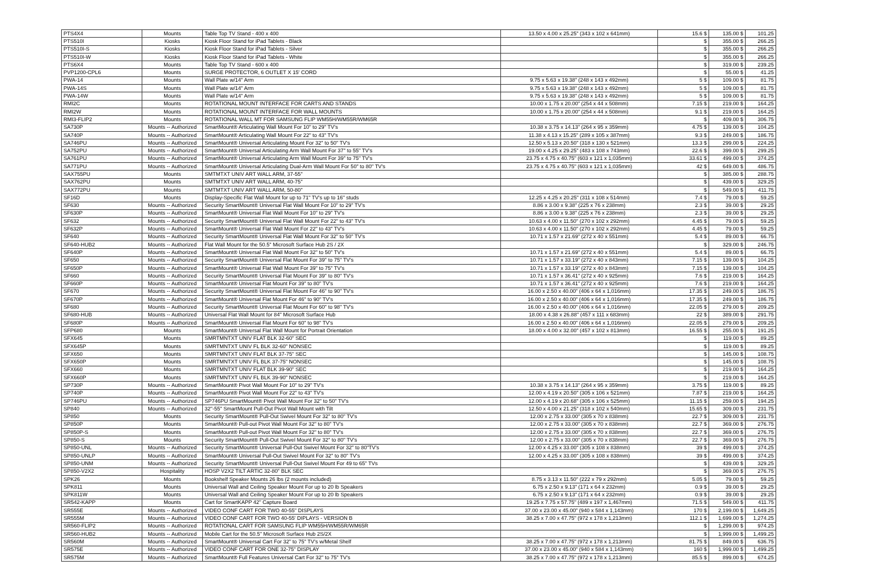| PTS4X4 | Mounts | Table Top TV Stand - 400 x 400 | 13.50 x 4.00 x 25.25" (343 x 102 x 641mm) | 15.6 $ | 135.00 $ | 101.25 |
| PTS510I | Kiosks | Kiosk Floor Stand for iPad Tablets - Black | | $ | 355.00 $ | 266.25 |
| PTS510I-S | Kiosks | Kiosk Floor Stand for iPad Tablets - Silver | | $ | 355.00 $ | 266.25 |
| PTS510I-W | Kiosks | Kiosk Floor Stand for iPad Tablets - White | | $ | 355.00 $ | 266.25 |
| PTS6X4 | Mounts | Table Top TV Stand - 600 x 400 | | $ | 319.00 $ | 239.25 |
| PVP1200-CPL6 | Mounts | SURGE PROTECTOR, 6 OUTLET X 15' CORD | | $ | 55.00 $ | 41.25 |
| PWA-14 | Mounts | Wall Plate w/14" Arm | 9.75 x 5.63 x 19.38" (248 x 143 x 492mm) | 5 $ | 109.00 $ | 81.75 |
| PWA-14S | Mounts | Wall Plate w/14" Arm | 9.75 x 5.63 x 19.38" (248 x 143 x 492mm) | 5 $ | 109.00 $ | 81.75 |
| PWA-14W | Mounts | Wall Plate w/14" Arm | 9.75 x 5.63 x 19.38" (248 x 143 x 492mm) | 5 $ | 109.00 $ | 81.75 |
| RMI2C | Mounts | ROTATIONAL MOUNT INTERFACE FOR CARTS AND STANDS | 10.00 x 1.75 x 20.00" (254 x 44 x 508mm) | 7.15 $ | 219.00 $ | 164.25 |
| RMI2W | Mounts | ROTATIONAL MOUNT INTERFACE FOR WALL MOUNTS | 10.00 x 1.75 x 20.00" (254 x 44 x 508mm) | 9.1 $ | 219.00 $ | 164.25 |
| RMI3-FLIP2 | Mounts | ROTATIONAL WALL MT FOR SAMSUNG FLIP WM55H/WM55R/WM65R | | $ | 409.00 $ | 306.75 |
| SA730P | Mounts -- Authorized | SmartMount® Articulating Wall Mount For 10" to 29" TV's | 10.38 x 3.75 x 14.13" (264 x 95 x 359mm) | 4.75 $ | 139.00 $ | 104.25 |
| SA740P | Mounts -- Authorized | SmartMount® Articulating Wall Mount For 22" to 43" TV's | 11.38 x 4.13 x 15.25" (289 x 105 x 387mm) | 9.3 $ | 249.00 $ | 186.75 |
| SA746PU | Mounts -- Authorized | SmartMount® Universal Articulating Mount For 32" to 50" TV's | 12.50 x 5.13 x 20.50" (318 x 130 x 521mm) | 13.3 $ | 299.00 $ | 224.25 |
| SA752PU | Mounts -- Authorized | SmartMount® Universal Articulating Arm Wall Mount For 37" to 55" TV's | 19.00 x 4.25 x 29.25" (483 x 108 x 743mm) | 22.6 $ | 399.00 $ | 299.25 |
| SA761PU | Mounts -- Authorized | SmartMount® Universal Articulating Arm Wall Mount For 39" to 75" TV's | 23.75 x 4.75 x 40.75" (603 x 121 x 1,035mm) | 33.61 $ | 499.00 $ | 374.25 |
| SA771PU | Mounts -- Authorized | SmartMount® Universal Articulating Dual-Arm Wall Mount For 50" to 80" TV's | 23.75 x 4.75 x 40.75" (603 x 121 x 1,035mm) | 42 $ | 649.00 $ | 486.75 |
| SAX755PU | Mounts | SMTMTXT UNIV ART WALL ARM, 37-55" | | $ | 385.00 $ | 288.75 |
| SAX762PU | Mounts | SMTMTXT UNIV ART WALL ARM, 40-75" | | $ | 439.00 $ | 329.25 |
| SAX772PU | Mounts | SMTMTXT UNIV ART WALL ARM, 50-80" | | $ | 549.00 $ | 411.75 |
| SF16D | Mounts | Display-Specific Flat Wall Mount for up to 71" TV's up to 16" studs | 12.25 x 4.25 x 20.25" (311 x 108 x 514mm) | 7.4 $ | 79.00 $ | 59.25 |
| SF630 | Mounts -- Authorized | Security SmartMount® Universal Flat Wall Mount For 10" to 29" TV's | 8.86 x 3.00 x 9.38" (225 x 76 x 238mm) | 2.3 $ | 39.00 $ | 29.25 |
| SF630P | Mounts -- Authorized | SmartMount® Universal Flat Wall Mount For 10" to 29" TV's | 8.86 x 3.00 x 9.38" (225 x 76 x 238mm) | 2.3 $ | 39.00 $ | 29.25 |
| SF632 | Mounts -- Authorized | Security SmartMount® Universal Flat Wall Mount For 22" to 43" TV's | 10.63 x 4.00 x 11.50" (270 x 102 x 292mm) | 4.45 $ | 79.00 $ | 59.25 |
| SF632P | Mounts -- Authorized | SmartMount® Universal Flat Wall Mount For 22" to 43" TV's | 10.63 x 4.00 x 11.50" (270 x 102 x 292mm) | 4.45 $ | 79.00 $ | 59.25 |
| SF640 | Mounts -- Authorized | Security SmartMount® Universal Flat Wall Mount For 32" to 50" TV's | 10.71 x 1.57 x 21.69" (272 x 40 x 551mm) | 5.4 $ | 89.00 $ | 66.75 |
| SF640-HUB2 | Mounts -- Authorized | Flat Wall Mount for the 50.5" Microsoft Surface Hub 2S / 2X | | $ | 329.00 $ | 246.75 |
| SF640P | Mounts -- Authorized | SmartMount® Universal Flat Wall Mount For 32" to 50" TV's | 10.71 x 1.57 x 21.69" (272 x 40 x 551mm) | 5.4 $ | 89.00 $ | 66.75 |
| SF650 | Mounts -- Authorized | Security SmartMount® Universal Flat Mount For 39" to 75" TV's | 10.71 x 1.57 x 33.19" (272 x 40 x 843mm) | 7.15 $ | 139.00 $ | 104.25 |
| SF650P | Mounts -- Authorized | SmartMount® Universal Flat Wall Mount For 39" to 75" TV's | 10.71 x 1.57 x 33.19" (272 x 40 x 843mm) | 7.15 $ | 139.00 $ | 104.25 |
| SF660 | Mounts -- Authorized | Security SmartMount® Universal Flat Mount For 39" to 80" TV's | 10.71 x 1.57 x 36.41" (272 x 40 x 925mm) | 7.6 $ | 219.00 $ | 164.25 |
| SF660P | Mounts -- Authorized | SmartMount® Universal Flat Mount For 39" to 80" TV's | 10.71 x 1.57 x 36.41" (272 x 40 x 925mm) | 7.6 $ | 219.00 $ | 164.25 |
| SF670 | Mounts -- Authorized | Security SmartMount® Universal Flat Mount For 46" to 90" TV's | 16.00 x 2.50 x 40.00" (406 x 64 x 1,016mm) | 17.35 $ | 249.00 $ | 186.75 |
| SF670P | Mounts -- Authorized | SmartMount® Universal Flat Mount For 46" to 90" TV's | 16.00 x 2.50 x 40.00" (406 x 64 x 1,016mm) | 17.35 $ | 249.00 $ | 186.75 |
| SF680 | Mounts -- Authorized | Security SmartMount® Universal Flat Mount For 60" to 98" TV's | 16.00 x 2.50 x 40.00" (406 x 64 x 1,016mm) | 22.05 $ | 279.00 $ | 209.25 |
| SF680-HUB | Mounts -- Authorized | Universal Flat Wall Mount for 84" Microsoft Surface Hub | 18.00 x 4.38 x 26.88" (457 x 111 x 683mm) | 22 $ | 389.00 $ | 291.75 |
| SF680P | Mounts -- Authorized | SmartMount® Universal Flat Mount For 60" to 98" TV's | 16.00 x 2.50 x 40.00" (406 x 64 x 1,016mm) | 22.05 $ | 279.00 $ | 209.25 |
| SFP680 | Mounts | SmartMount® Universal Flat Wall Mount for Portrait Orientation | 18.00 x 4.00 x 32.00" (457 x 102 x 813mm) | 16.55 $ | 255.00 $ | 191.25 |
| SFX645 | Mounts | SMRTMNTXT UNIV FLAT BLK 32-60" SEC | | $ | 119.00 $ | 89.25 |
| SFX645P | Mounts | SMRTMNTXT UNIV FL BLK 32-60" NONSEC | | $ | 119.00 $ | 89.25 |
| SFX650 | Mounts | SMRTMNTXT UNIV FLAT BLK 37-75" SEC | | $ | 145.00 $ | 108.75 |
| SFX650P | Mounts | SMRTMNTXT UNIV FL BLK 37-75" NONSEC | | $ | 145.00 $ | 108.75 |
| SFX660 | Mounts | SMRTMNTXT UNIV FLAT BLK 39-90" SEC | | $ | 219.00 $ | 164.25 |
| SFX660P | Mounts | SMRTMNTXT UNIV FL BLK 39-90" NONSEC | | $ | 219.00 $ | 164.25 |
| SP730P | Mounts -- Authorized | SmartMount® Pivot Wall Mount For 10" to 29" TV's | 10.38 x 3.75 x 14.13" (264 x 95 x 359mm) | 3.75 $ | 119.00 $ | 89.25 |
| SP740P | Mounts -- Authorized | SmartMount® Pivot Wall Mount For 22" to 43" TV's | 12.00 x 4.19 x 20.50" (305 x 106 x 521mm) | 7.87 $ | 219.00 $ | 164.25 |
| SP746PU | Mounts -- Authorized | SP746PU SmartMount® Pivot Wall Mount For 32" to 50" TV's | 12.00 x 4.19 x 20.68" (305 x 106 x 525mm) | 11.15 $ | 259.00 $ | 194.25 |
| SP840 | Mounts -- Authorized | 32"-55" SmartMount Pull-Out Pivot Wall Mount with Tilt | 12.50 x 4.00 x 21.25" (318 x 102 x 540mm) | 15.65 $ | 309.00 $ | 231.75 |
| SP850 | Mounts | Security SmartMount® Pull-Out Swivel Mount For 32" to 80" TV's | 12.00 x 2.75 x 33.00" (305 x 70 x 838mm) | 22.7 $ | 309.00 $ | 231.75 |
| SP850P | Mounts | SmartMount® Pull-out Pivot Wall Mount For 32" to 80" TV's | 12.00 x 2.75 x 33.00" (305 x 70 x 838mm) | 22.7 $ | 369.00 $ | 276.75 |
| SP850P-S | Mounts | SmartMount® Pull-out Pivot Wall Mount For 32" to 80" TV's | 12.00 x 2.75 x 33.00" (305 x 70 x 838mm) | 22.7 $ | 369.00 $ | 276.75 |
| SP850-S | Mounts | Security SmartMount® Pull-Out Swivel Mount For 32" to 80" TV's | 12.00 x 2.75 x 33.00" (305 x 70 x 838mm) | 22.7 $ | 369.00 $ | 276.75 |
| SP850-UNL | Mounts -- Authorized | Security SmartMount® Universal Pull-Out Swivel Mount For 32" to 80"TV's | 12.00 x 4.25 x 33.00" (305 x 108 x 838mm) | 39 $ | 499.00 $ | 374.25 |
| SP850-UNLP | Mounts -- Authorized | SmartMount® Universal Pull-Out Swivel Mount For 32" to 80" TV's | 12.00 x 4.25 x 33.00" (305 x 108 x 838mm) | 39 $ | 499.00 $ | 374.25 |
| SP850-UNM | Mounts -- Authorized | Security SmartMount® Universal Pull-Out Swivel Mount For 49 to 65" TVs | | $ | 439.00 $ | 329.25 |
| SP850-V2X2 | Hospitality | HOSP V2X2 TILT ARTIC 32-80" BLK SEC | | $ | 369.00 $ | 276.75 |
| SPK26 | Mounts | Bookshelf Speaker Mounts 26 lbs (2 mounts included) | 8.75 x 3.13 x 11.50" (222 x 79 x 292mm) | 5.05 $ | 79.00 $ | 59.25 |
| SPK811 | Mounts | Universal Wall and Ceiling Speaker Mount For up to 20 lb Speakers | 6.75 x 2.50 x 9.13" (171 x 64 x 232mm) | 0.9 $ | 39.00 $ | 29.25 |
| SPK811W | Mounts | Universal Wall and Ceiling Speaker Mount For up to 20 lb Speakers | 6.75 x 2.50 x 9.13" (171 x 64 x 232mm) | 0.9 $ | 39.00 $ | 29.25 |
| SR542-KAPP | Mounts | Cart for SmartKAPP 42" Capture Board | 19.25 x 7.75 x 57.75" (489 x 197 x 1,467mm) | 71.5 $ | 549.00 $ | 411.75 |
| SR555E | Mounts -- Authorized | VIDEO CONF CART FOR TWO 40-55" DISPLAYS | 37.00 x 23.00 x 45.00" (940 x 584 x 1,143mm) | 170 $ | 2,199.00 $ | 1,649.25 |
| SR555M | Mounts -- Authorized | VIDEO CONF CART FOR TWO 40-55' DIPLAYS - VERSION B | 38.25 x 7.00 x 47.75" (972 x 178 x 1,213mm) | 112.1 $ | 1,699.00 $ | 1,274.25 |
| SR560-FLIP2 | Mounts -- Authorized | ROTATIONAL CART FOR SAMSUNG FLIP WM55H/WM55R/WM65R | | $ | 1,299.00 $ | 974.25 |
| SR560-HUB2 | Mounts -- Authorized | Mobile Cart for the 50.5" Microsoft Surface Hub 2S/2X | | $ | 1,999.00 $ | 1,499.25 |
| SR560M | Mounts -- Authorized | SmartMount® Universal Cart For 32" to 75" TV's w/Metal Shelf | 38.25 x 7.00 x 47.75" (972 x 178 x 1,213mm) | 81.75 $ | 849.00 $ | 636.75 |
| SR575E | Mounts -- Authorized | VIDEO CONF CART FOR ONE 32-75" DISPLAY | 37.00 x 23.00 x 45.00" (940 x 584 x 1,143mm) | 160 $ | 1,999.00 $ | 1,499.25 |
| SR575M | Mounts -- Authorized | SmartMount® Full Features Universal Cart For 32" to 75" TV's | 38.25 x 7.00 x 47.75" (972 x 178 x 1,213mm) | 85.5 $ | 899.00 $ | 674.25 |